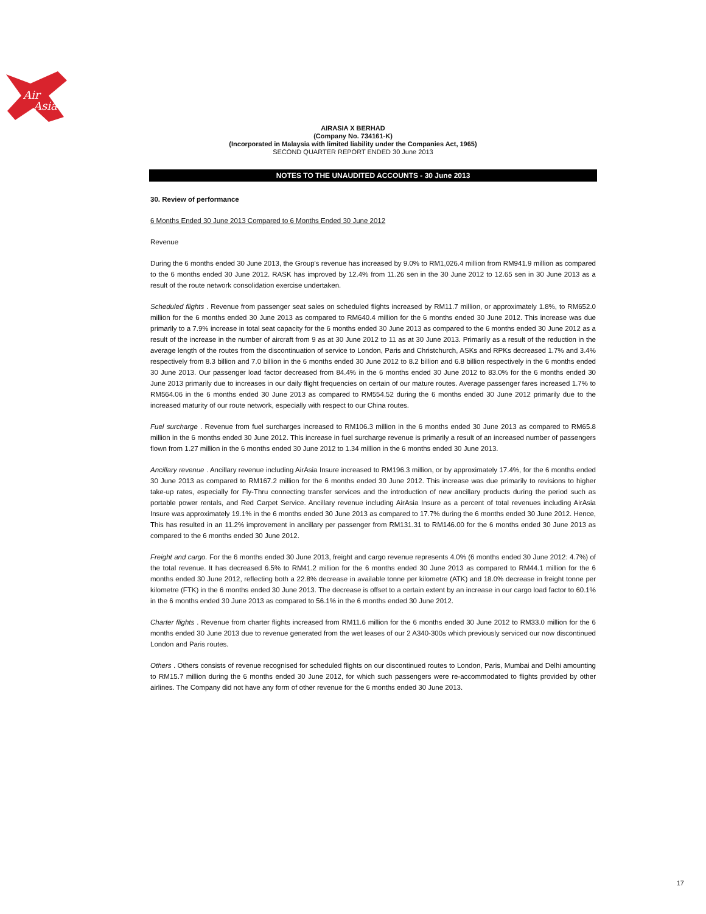Air
Asia
AIRASIA X BERHAD
(Company No. 734161-K)
(Incorporated in Malaysia with limited liability under the Companies Act, 1965)
SECOND QUARTER REPORT ENDED 30 June 2013
NOTES TO THE UNAUDITED ACCOUNTS - 30 June 2013
30. Review of performance
6 Months Ended 30 June 2013 Compared to 6 Months Ended 30 June 2012
Revenue
During the 6 months ended 30 June 2013, the Group's revenue has increased by 9.0% to RM1,026.4 million from RM941.9 million as compared to the 6 months ended 30 June 2012. RASK has improved by 12.4% from 11.26 sen in the 30 June 2012 to 12.65 sen in 30 June 2013 as a result of the route network consolidation exercise undertaken.
Scheduled flights . Revenue from passenger seat sales on scheduled flights increased by RM11.7 million, or approximately 1.8%, to RM652.0 million for the 6 months ended 30 June 2013 as compared to RM640.4 million for the 6 months ended 30 June 2012. This increase was due primarily to a 7.9% increase in total seat capacity for the 6 months ended 30 June 2013 as compared to the 6 months ended 30 June 2012 as a result of the increase in the number of aircraft from 9 as at 30 June 2012 to 11 as at 30 June 2013. Primarily as a result of the reduction in the average length of the routes from the discontinuation of service to London, Paris and Christchurch, ASKs and RPKs decreased 1.7% and 3.4% respectively from 8.3 billion and 7.0 billion in the 6 months ended 30 June 2012 to 8.2 billion and 6.8 billion respectively in the 6 months ended 30 June 2013. Our passenger load factor decreased from 84.4% in the 6 months ended 30 June 2012 to 83.0% for the 6 months ended 30 June 2013 primarily due to increases in our daily flight frequencies on certain of our mature routes. Average passenger fares increased 1.7% to RM564.06 in the 6 months ended 30 June 2013 as compared to RM554.52 during the 6 months ended 30 June 2012 primarily due to the increased maturity of our route network, especially with respect to our China routes.
Fuel surcharge . Revenue from fuel surcharges increased to RM106.3 million in the 6 months ended 30 June 2013 as compared to RM65.8 million in the 6 months ended 30 June 2012. This increase in fuel surcharge revenue is primarily a result of an increased number of passengers flown from 1.27 million in the 6 months ended 30 June 2012 to 1.34 million in the 6 months ended 30 June 2013.
Ancillary revenue . Ancillary revenue including AirAsia Insure increased to RM196.3 million, or by approximately 17.4%, for the 6 months ended 30 June 2013 as compared to RM167.2 million for the 6 months ended 30 June 2012. This increase was due primarily to revisions to higher take-up rates, especially for Fly-Thru connecting transfer services and the introduction of new ancillary products during the period such as portable power rentals, and Red Carpet Service. Ancillary revenue including AirAsia Insure as a percent of total revenues including AirAsia Insure was approximately 19.1% in the 6 months ended 30 June 2013 as compared to 17.7% during the 6 months ended 30 June 2012. Hence, This has resulted in an 11.2% improvement in ancillary per passenger from RM131.31 to RM146.00 for the 6 months ended 30 June 2013 as compared to the 6 months ended 30 June 2012.
Freight and cargo. For the 6 months ended 30 June 2013, freight and cargo revenue represents 4.0% (6 months ended 30 June 2012: 4.7%) of the total revenue. It has decreased 6.5% to RM41.2 million for the 6 months ended 30 June 2013 as compared to RM44.1 million for the 6 months ended 30 June 2012, reflecting both a 22.8% decrease in available tonne per kilometre (ATK) and 18.0% decrease in freight tonne per kilometre (FTK) in the 6 months ended 30 June 2013. The decrease is offset to a certain extent by an increase in our cargo load factor to 60.1% in the 6 months ended 30 June 2013 as compared to 56.1% in the 6 months ended 30 June 2012.
Charter flights . Revenue from charter flights increased from RM11.6 million for the 6 months ended 30 June 2012 to RM33.0 million for the 6 months ended 30 June 2013 due to revenue generated from the wet leases of our 2 A340-300s which previously serviced our now discontinued London and Paris routes.
Others . Others consists of revenue recognised for scheduled flights on our discontinued routes to London, Paris, Mumbai and Delhi amounting to RM15.7 million during the 6 months ended 30 June 2012, for which such passengers were re-accommodated to flights provided by other airlines. The Company did not have any form of other revenue for the 6 months ended 30 June 2013.
17